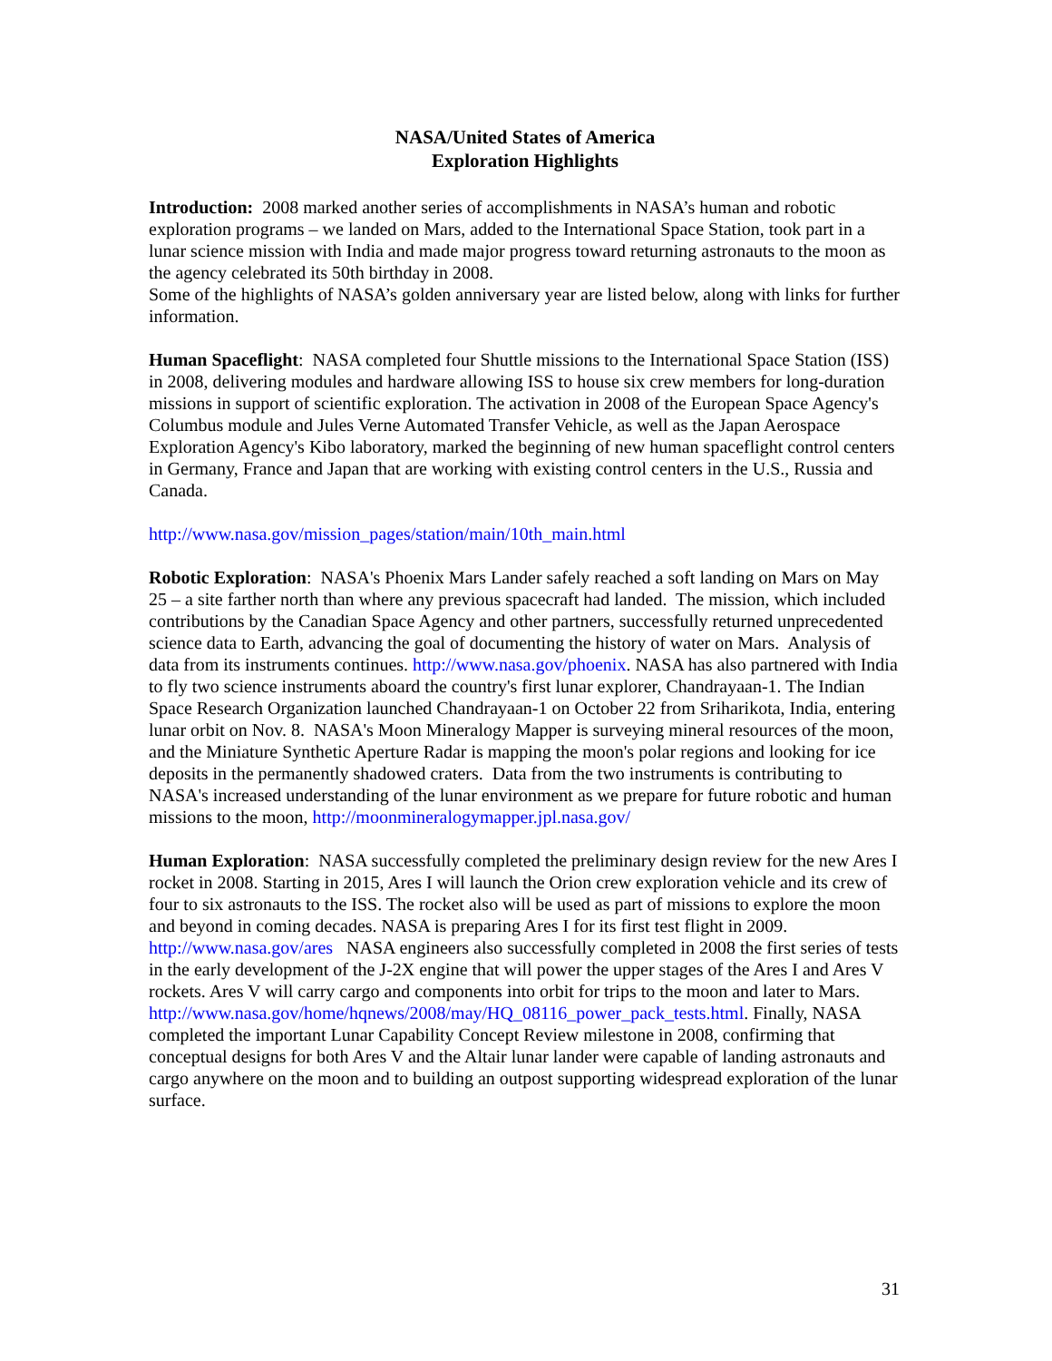NASA/United States of America
Exploration Highlights
Introduction: 2008 marked another series of accomplishments in NASA’s human and robotic exploration programs – we landed on Mars, added to the International Space Station, took part in a lunar science mission with India and made major progress toward returning astronauts to the moon as the agency celebrated its 50th birthday in 2008.
Some of the highlights of NASA’s golden anniversary year are listed below, along with links for further information.
Human Spaceflight: NASA completed four Shuttle missions to the International Space Station (ISS) in 2008, delivering modules and hardware allowing ISS to house six crew members for long-duration missions in support of scientific exploration. The activation in 2008 of the European Space Agency's Columbus module and Jules Verne Automated Transfer Vehicle, as well as the Japan Aerospace Exploration Agency's Kibo laboratory, marked the beginning of new human spaceflight control centers in Germany, France and Japan that are working with existing control centers in the U.S., Russia and Canada.
http://www.nasa.gov/mission_pages/station/main/10th_main.html
Robotic Exploration: NASA's Phoenix Mars Lander safely reached a soft landing on Mars on May 25 – a site farther north than where any previous spacecraft had landed. The mission, which included contributions by the Canadian Space Agency and other partners, successfully returned unprecedented science data to Earth, advancing the goal of documenting the history of water on Mars. Analysis of data from its instruments continues. http://www.nasa.gov/phoenix. NASA has also partnered with India to fly two science instruments aboard the country's first lunar explorer, Chandrayaan-1. The Indian Space Research Organization launched Chandrayaan-1 on October 22 from Sriharikota, India, entering lunar orbit on Nov. 8. NASA's Moon Mineralogy Mapper is surveying mineral resources of the moon, and the Miniature Synthetic Aperture Radar is mapping the moon's polar regions and looking for ice deposits in the permanently shadowed craters. Data from the two instruments is contributing to NASA's increased understanding of the lunar environment as we prepare for future robotic and human missions to the moon, http://moonmineralogymapper.jpl.nasa.gov/
Human Exploration: NASA successfully completed the preliminary design review for the new Ares I rocket in 2008. Starting in 2015, Ares I will launch the Orion crew exploration vehicle and its crew of four to six astronauts to the ISS. The rocket also will be used as part of missions to explore the moon and beyond in coming decades. NASA is preparing Ares I for its first test flight in 2009. http://www.nasa.gov/ares NASA engineers also successfully completed in 2008 the first series of tests in the early development of the J-2X engine that will power the upper stages of the Ares I and Ares V rockets. Ares V will carry cargo and components into orbit for trips to the moon and later to Mars.
http://www.nasa.gov/home/hqnews/2008/may/HQ_08116_power_pack_tests.html. Finally, NASA completed the important Lunar Capability Concept Review milestone in 2008, confirming that conceptual designs for both Ares V and the Altair lunar lander were capable of landing astronauts and cargo anywhere on the moon and to building an outpost supporting widespread exploration of the lunar surface.
31